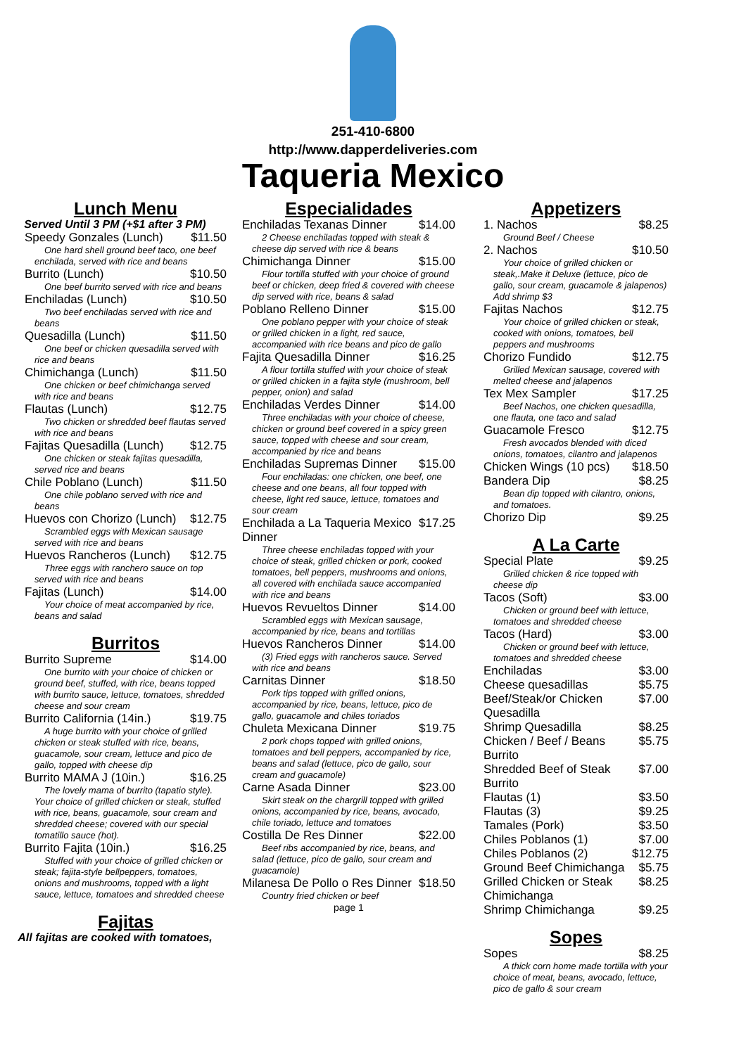251-410-6800
http://www.dapperdeliveries.com
Taqueria Mexico
Lunch Menu
Served Until 3 PM (+$1 after 3 PM)
Speedy Gonzales (Lunch) $11.50
One hard shell ground beef taco, one beef enchilada, served with rice and beans
Burrito (Lunch) $10.50
One beef burrito served with rice and beans
Enchiladas (Lunch) $10.50
Two beef enchiladas served with rice and beans
Quesadilla (Lunch) $11.50
One beef or chicken quesadilla served with rice and beans
Chimichanga (Lunch) $11.50
One chicken or beef chimichanga served with rice and beans
Flautas (Lunch) $12.75
Two chicken or shredded beef flautas served with rice and beans
Fajitas Quesadilla (Lunch) $12.75
One chicken or steak fajitas quesadilla, served rice and beans
Chile Poblano (Lunch) $11.50
One chile poblano served with rice and beans
Huevos con Chorizo (Lunch) $12.75
Scrambled eggs with Mexican sausage served with rice and beans
Huevos Rancheros (Lunch) $12.75
Three eggs with ranchero sauce on top served with rice and beans
Fajitas (Lunch) $14.00
Your choice of meat accompanied by rice, beans and salad
Burritos
Burrito Supreme $14.00
One burrito with your choice of chicken or ground beef, stuffed, with rice, beans topped with burrito sauce, lettuce, tomatoes, shredded cheese and sour cream
Burrito California (14in.) $19.75
A huge burrito with your choice of grilled chicken or steak stuffed with rice, beans, guacamole, sour cream, lettuce and pico de gallo, topped with cheese dip
Burrito MAMA J (10in.) $16.25
The lovely mama of burrito (tapatio style). Your choice of grilled chicken or steak, stuffed with rice, beans, guacamole, sour cream and shredded cheese; covered with our special tomatillo sauce (hot).
Burrito Fajita (10in.) $16.25
Stuffed with your choice of grilled chicken or steak; fajita-style bellpeppers, tomatoes, onions and mushrooms, topped with a light sauce, lettuce, tomatoes and shredded cheese
Fajitas
All fajitas are cooked with tomatoes,
Especialidades
Enchiladas Texanas Dinner $14.00
2 Cheese enchiladas topped with steak & cheese dip served with rice & beans
Chimichanga Dinner $15.00
Flour tortilla stuffed with your choice of ground beef or chicken, deep fried & covered with cheese dip served with rice, beans & salad
Poblano Relleno Dinner $15.00
One poblano pepper with your choice of steak or grilled chicken in a light, red sauce, accompanied with rice beans and pico de gallo
Fajita Quesadilla Dinner $16.25
A flour tortilla stuffed with your choice of steak or grilled chicken in a fajita style (mushroom, bell pepper, onion) and salad
Enchiladas Verdes Dinner $14.00
Three enchiladas with your choice of cheese, chicken or ground beef covered in a spicy green sauce, topped with cheese and sour cream, accompanied by rice and beans
Enchiladas Supremas Dinner $15.00
Four enchiladas: one chicken, one beef, one cheese and one beans, all four topped with cheese, light red sauce, lettuce, tomatoes and sour cream
Enchilada a La Taqueria Mexico Dinner $17.25
Three cheese enchiladas topped with your choice of steak, grilled chicken or pork, cooked tomatoes, bell peppers, mushrooms and onions, all covered with enchilada sauce accompanied with rice and beans
Huevos Revueltos Dinner $14.00
Scrambled eggs with Mexican sausage, accompanied by rice, beans and tortillas
Huevos Rancheros Dinner $14.00
(3) Fried eggs with rancheros sauce. Served with rice and beans
Carnitas Dinner $18.50
Pork tips topped with grilled onions, accompanied by rice, beans, lettuce, pico de gallo, guacamole and chiles toriados
Chuleta Mexicana Dinner $19.75
2 pork chops topped with grilled onions, tomatoes and bell peppers, accompanied by rice, beans and salad (lettuce, pico de gallo, sour cream and guacamole)
Carne Asada Dinner $23.00
Skirt steak on the chargrill topped with grilled onions, accompanied by rice, beans, avocado, chile toriado, lettuce and tomatoes
Costilla De Res Dinner $22.00
Beef ribs accompanied by rice, beans, and salad (lettuce, pico de gallo, sour cream and guacamole)
Milanesa De Pollo o Res Dinner $18.50
Country fried chicken or beef
page 1
Appetizers
1. Nachos $8.25
Ground Beef / Cheese
2. Nachos $10.50
Your choice of grilled chicken or steak,.Make it Deluxe (lettuce, pico de gallo, sour cream, guacamole & jalapenos) Add shrimp $3
Fajitas Nachos $12.75
Your choice of grilled chicken or steak, cooked with onions, tomatoes, bell peppers and mushrooms
Chorizo Fundido $12.75
Grilled Mexican sausage, covered with melted cheese and jalapenos
Tex Mex Sampler $17.25
Beef Nachos, one chicken quesadilla, one flauta, one taco and salad
Guacamole Fresco $12.75
Fresh avocados blended with diced onions, tomatoes, cilantro and jalapenos
Chicken Wings (10 pcs) $18.50
Bandera Dip $8.25
Bean dip topped with cilantro, onions, and tomatoes.
Chorizo Dip $9.25
A La Carte
Special Plate $9.25
Grilled chicken & rice topped with cheese dip
Tacos (Soft) $3.00
Chicken or ground beef with lettuce, tomatoes and shredded cheese
Tacos (Hard) $3.00
Chicken or ground beef with lettuce, tomatoes and shredded cheese
Enchiladas $3.00
Cheese quesadillas $5.75
Beef/Steak/or Chicken Quesadilla $7.00
Shrimp Quesadilla $8.25
Chicken / Beef / Beans Burrito $5.75
Shredded Beef of Steak Burrito $7.00
Flautas (1) $3.50
Flautas (3) $9.25
Tamales (Pork) $3.50
Chiles Poblanos (1) $7.00
Chiles Poblanos (2) $12.75
Ground Beef Chimichanga $5.75
Grilled Chicken or Steak Chimichanga $8.25
Shrimp Chimichanga $9.25
Sopes
Sopes $8.25
A thick corn home made tortilla with your choice of meat, beans, avocado, lettuce, pico de gallo & sour cream